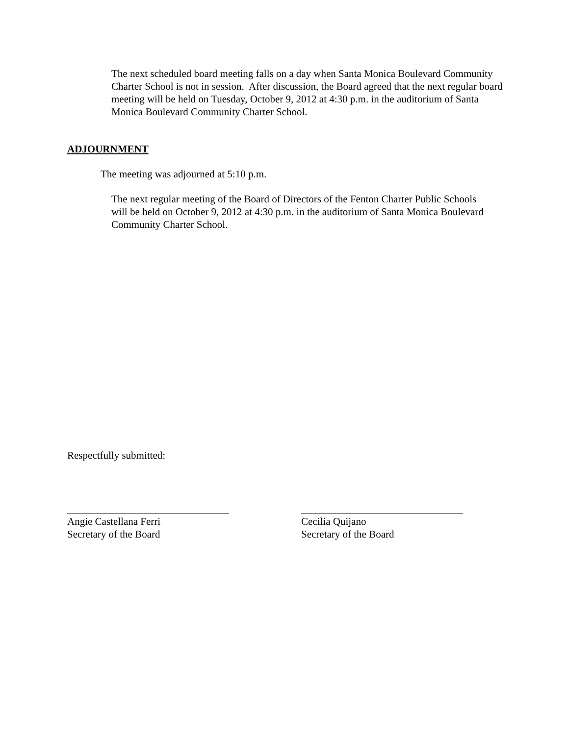The next scheduled board meeting falls on a day when Santa Monica Boulevard Community Charter School is not in session. After discussion, the Board agreed that the next regular board meeting will be held on Tuesday, October 9, 2012 at 4:30 p.m. in the auditorium of Santa Monica Boulevard Community Charter School.
ADJOURNMENT
The meeting was adjourned at 5:10 p.m.
The next regular meeting of the Board of Directors of the Fenton Charter Public Schools will be held on October 9, 2012 at 4:30 p.m. in the auditorium of Santa Monica Boulevard Community Charter School.
Respectfully submitted:
Angie Castellana Ferri
Secretary of the Board
Cecilia Quijano
Secretary of the Board